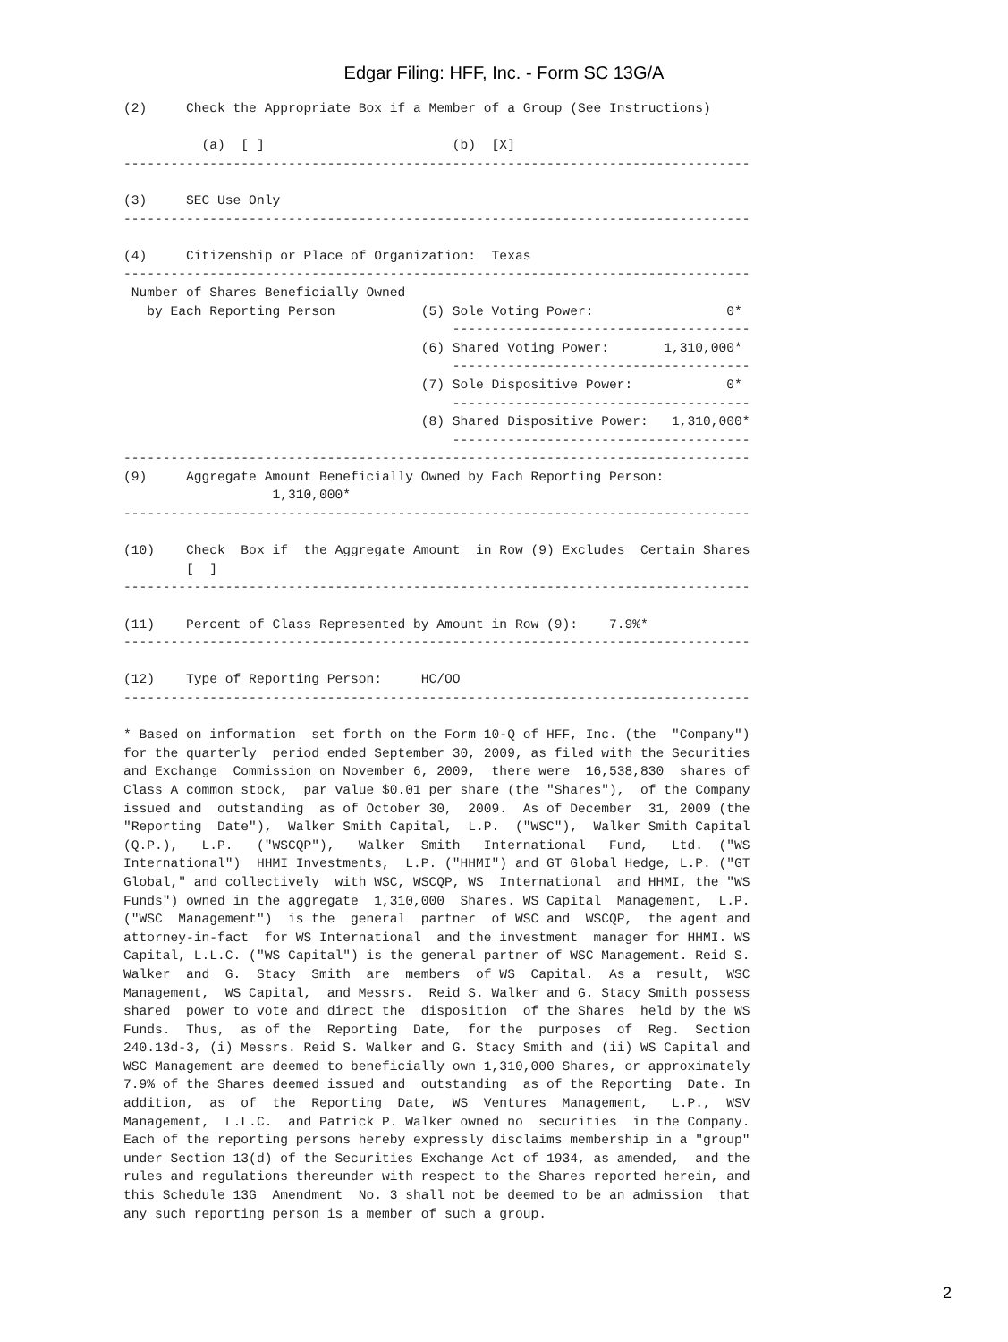Edgar Filing: HFF, Inc. - Form SC 13G/A
(2)     Check the Appropriate Box if a Member of a Group (See Instructions)

          (a)  [ ]                        (b)  [X]
--------------------------------------------------------------------------------

(3)     SEC Use Only
--------------------------------------------------------------------------------

(4)     Citizenship or Place of Organization:  Texas
--------------------------------------------------------------------------------
 Number of Shares Beneficially Owned
   by Each Reporting Person           (5) Sole Voting Power:                 0*
                                          --------------------------------------
                                      (6) Shared Voting Power:       1,310,000*
                                          --------------------------------------
                                      (7) Sole Dispositive Power:            0*
                                          --------------------------------------
                                      (8) Shared Dispositive Power:   1,310,000*
                                          --------------------------------------
--------------------------------------------------------------------------------
(9)     Aggregate Amount Beneficially Owned by Each Reporting Person:
                   1,310,000*
--------------------------------------------------------------------------------

(10)    Check  Box if  the Aggregate Amount  in Row (9) Excludes  Certain Shares
        [  ]
--------------------------------------------------------------------------------

(11)    Percent of Class Represented by Amount in Row (9):    7.9%*
--------------------------------------------------------------------------------

(12)    Type of Reporting Person:     HC/OO
--------------------------------------------------------------------------------

* Based on information  set forth on the Form 10-Q of HFF, Inc. (the  "Company")
for the quarterly  period ended September 30, 2009, as filed with the Securities
and Exchange  Commission on November 6, 2009,  there were  16,538,830  shares of
Class A common stock,  par value $0.01 per share (the "Shares"),  of the Company
issued and  outstanding  as of October 30,  2009.  As of December  31, 2009 (the
"Reporting  Date"),  Walker Smith Capital,  L.P.  ("WSC"),  Walker Smith Capital
(Q.P.),   L.P.   ("WSCQP"),   Walker  Smith   International   Fund,   Ltd.  ("WS
International")  HHMI Investments,  L.P. ("HHMI") and GT Global Hedge, L.P. ("GT
Global," and collectively  with WSC, WSCQP, WS  International  and HHMI, the "WS
Funds") owned in the aggregate  1,310,000  Shares. WS Capital  Management,  L.P.
("WSC  Management")  is the  general  partner  of WSC and  WSCQP,  the agent and
attorney-in-fact  for WS International  and the investment  manager for HHMI. WS
Capital, L.L.C. ("WS Capital") is the general partner of WSC Management. Reid S.
Walker  and  G.  Stacy  Smith  are  members  of WS  Capital.  As a  result,  WSC
Management,  WS Capital,  and Messrs.  Reid S. Walker and G. Stacy Smith possess
shared  power to vote and direct the  disposition  of the Shares  held by the WS
Funds.  Thus,  as of the  Reporting  Date,  for the  purposes  of  Reg.  Section
240.13d-3, (i) Messrs. Reid S. Walker and G. Stacy Smith and (ii) WS Capital and
WSC Management are deemed to beneficially own 1,310,000 Shares, or approximately
7.9% of the Shares deemed issued and  outstanding  as of the Reporting  Date. In
addition,  as  of  the  Reporting  Date,  WS  Ventures  Management,   L.P.,  WSV
Management,  L.L.C.  and Patrick P. Walker owned no  securities  in the Company.
Each of the reporting persons hereby expressly disclaims membership in a "group"
under Section 13(d) of the Securities Exchange Act of 1934, as amended,  and the
rules and regulations thereunder with respect to the Shares reported herein, and
this Schedule 13G  Amendment  No. 3 shall not be deemed to be an admission  that
any such reporting person is a member of such a group.
2